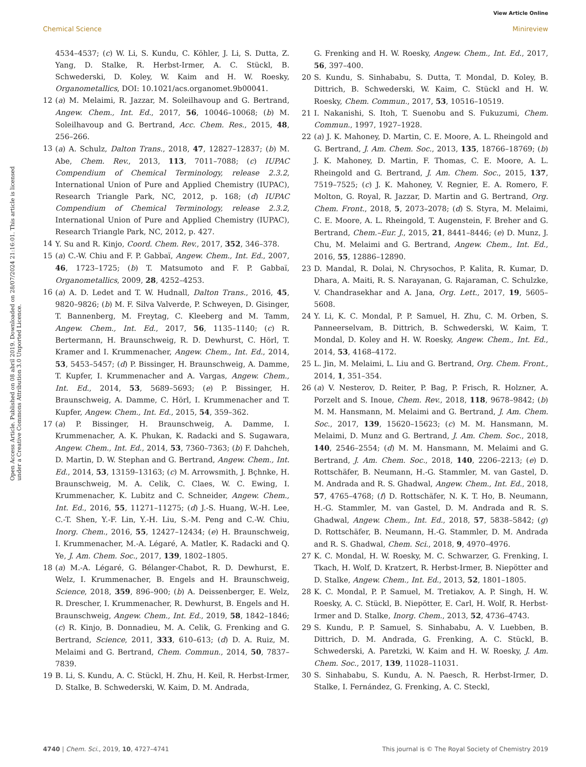View Article Online
Chemical Science Minireview
Open Access Article. Published on 08 abril 2019. Downloaded on 28/07/2024 21:16:01. This article is licensed under a Creative Commons Attribution 3.0 Unported Licence.
4534–4537; (c) W. Li, S. Kundu, C. Köhler, J. Li, S. Dutta, Z. Yang, D. Stalke, R. Herbst-Irmer, A. C. Stückl, B. Schwederski, D. Koley, W. Kaim and H. W. Roesky, Organometallics, DOI: 10.1021/acs.organomet.9b00041.
12 (a) M. Melaimi, R. Jazzar, M. Soleilhavoup and G. Bertrand, Angew. Chem., Int. Ed., 2017, 56, 10046–10068; (b) M. Soleilhavoup and G. Bertrand, Acc. Chem. Res., 2015, 48, 256–266.
13 (a) A. Schulz, Dalton Trans., 2018, 47, 12827–12837; (b) M. Abe, Chem. Rev., 2013, 113, 7011–7088; (c) IUPAC Compendium of Chemical Terminology, release 2.3.2, International Union of Pure and Applied Chemistry (IUPAC), Research Triangle Park, NC, 2012, p. 168; (d) IUPAC Compendium of Chemical Terminology, release 2.3.2, International Union of Pure and Applied Chemistry (IUPAC), Research Triangle Park, NC, 2012, p. 427.
14 Y. Su and R. Kinjo, Coord. Chem. Rev., 2017, 352, 346–378.
15 (a) C.-W. Chiu and F. P. Gabbaï, Angew. Chem., Int. Ed., 2007, 46, 1723–1725; (b) T. Matsumoto and F. P. Gabbaï, Organometallics, 2009, 28, 4252–4253.
16 (a) A. D. Ledet and T. W. Hudnall, Dalton Trans., 2016, 45, 9820–9826; (b) M. F. Silva Valverde, P. Schweyen, D. Gisinger, T. Bannenberg, M. Freytag, C. Kleeberg and M. Tamm, Angew. Chem., Int. Ed., 2017, 56, 1135–1140; (c) R. Bertermann, H. Braunschweig, R. D. Dewhurst, C. Hörl, T. Kramer and I. Krummenacher, Angew. Chem., Int. Ed., 2014, 53, 5453–5457; (d) P. Bissinger, H. Braunschweig, A. Damme, T. Kupfer, I. Krummenacher and A. Vargas, Angew. Chem., Int. Ed., 2014, 53, 5689–5693; (e) P. Bissinger, H. Braunschweig, A. Damme, C. Hörl, I. Krummenacher and T. Kupfer, Angew. Chem., Int. Ed., 2015, 54, 359–362.
17 (a) P. Bissinger, H. Braunschweig, A. Damme, I. Krummenacher, A. K. Phukan, K. Radacki and S. Sugawara, Angew. Chem., Int. Ed., 2014, 53, 7360–7363; (b) F. Dahcheh, D. Martin, D. W. Stephan and G. Bertrand, Angew. Chem., Int. Ed., 2014, 53, 13159–13163; (c) M. Arrowsmith, J. Bçhnke, H. Braunschweig, M. A. Celik, C. Claes, W. C. Ewing, I. Krummenacher, K. Lubitz and C. Schneider, Angew. Chem., Int. Ed., 2016, 55, 11271–11275; (d) J.-S. Huang, W.-H. Lee, C.-T. Shen, Y.-F. Lin, Y.-H. Liu, S.-M. Peng and C.-W. Chiu, Inorg. Chem., 2016, 55, 12427–12434; (e) H. Braunschweig, I. Krummenacher, M.-A. Légaré, A. Matler, K. Radacki and Q. Ye, J. Am. Chem. Soc., 2017, 139, 1802–1805.
18 (a) M.-A. Légaré, G. Bélanger-Chabot, R. D. Dewhurst, E. Welz, I. Krummenacher, B. Engels and H. Braunschweig, Science, 2018, 359, 896–900; (b) A. Deissenberger, E. Welz, R. Drescher, I. Krummenacher, R. Dewhurst, B. Engels and H. Braunschweig, Angew. Chem., Int. Ed., 2019, 58, 1842–1846; (c) R. Kinjo, B. Donnadieu, M. A. Celik, G. Frenking and G. Bertrand, Science, 2011, 333, 610–613; (d) D. A. Ruiz, M. Melaimi and G. Bertrand, Chem. Commun., 2014, 50, 7837–7839.
19 B. Li, S. Kundu, A. C. Stückl, H. Zhu, H. Keil, R. Herbst-Irmer, D. Stalke, B. Schwederski, W. Kaim, D. M. Andrada,
G. Frenking and H. W. Roesky, Angew. Chem., Int. Ed., 2017, 56, 397–400.
20 S. Kundu, S. Sinhababu, S. Dutta, T. Mondal, D. Koley, B. Dittrich, B. Schwederski, W. Kaim, C. Stückl and H. W. Roesky, Chem. Commun., 2017, 53, 10516–10519.
21 I. Nakanishi, S. Itoh, T. Suenobu and S. Fukuzumi, Chem. Commun., 1997, 1927–1928.
22 (a) J. K. Mahoney, D. Martin, C. E. Moore, A. L. Rheingold and G. Bertrand, J. Am. Chem. Soc., 2013, 135, 18766–18769; (b) J. K. Mahoney, D. Martin, F. Thomas, C. E. Moore, A. L. Rheingold and G. Bertrand, J. Am. Chem. Soc., 2015, 137, 7519–7525; (c) J. K. Mahoney, V. Regnier, E. A. Romero, F. Molton, G. Royal, R. Jazzar, D. Martin and G. Bertrand, Org. Chem. Front., 2018, 5, 2073–2078; (d) S. Styra, M. Melaimi, C. E. Moore, A. L. Rheingold, T. Augenstein, F. Breher and G. Bertrand, Chem.–Eur. J., 2015, 21, 8441–8446; (e) D. Munz, J. Chu, M. Melaimi and G. Bertrand, Angew. Chem., Int. Ed., 2016, 55, 12886–12890.
23 D. Mandal, R. Dolai, N. Chrysochos, P. Kalita, R. Kumar, D. Dhara, A. Maiti, R. S. Narayanan, G. Rajaraman, C. Schulzke, V. Chandrasekhar and A. Jana, Org. Lett., 2017, 19, 5605–5608.
24 Y. Li, K. C. Mondal, P. P. Samuel, H. Zhu, C. M. Orben, S. Panneerselvam, B. Dittrich, B. Schwederski, W. Kaim, T. Mondal, D. Koley and H. W. Roesky, Angew. Chem., Int. Ed., 2014, 53, 4168–4172.
25 L. Jin, M. Melaimi, L. Liu and G. Bertrand, Org. Chem. Front., 2014, 1, 351–354.
26 (a) V. Nesterov, D. Reiter, P. Bag, P. Frisch, R. Holzner, A. Porzelt and S. Inoue, Chem. Rev., 2018, 118, 9678–9842; (b) M. M. Hansmann, M. Melaimi and G. Bertrand, J. Am. Chem. Soc., 2017, 139, 15620–15623; (c) M. M. Hansmann, M. Melaimi, D. Munz and G. Bertrand, J. Am. Chem. Soc., 2018, 140, 2546–2554; (d) M. M. Hansmann, M. Melaimi and G. Bertrand, J. Am. Chem. Soc., 2018, 140, 2206–2213; (e) D. Rottschäfer, B. Neumann, H.-G. Stammler, M. van Gastel, D. M. Andrada and R. S. Ghadwal, Angew. Chem., Int. Ed., 2018, 57, 4765–4768; (f) D. Rottschäfer, N. K. T. Ho, B. Neumann, H.-G. Stammler, M. van Gastel, D. M. Andrada and R. S. Ghadwal, Angew. Chem., Int. Ed., 2018, 57, 5838–5842; (g) D. Rottschäfer, B. Neumann, H.-G. Stammler, D. M. Andrada and R. S. Ghadwal, Chem. Sci., 2018, 9, 4970–4976.
27 K. C. Mondal, H. W. Roesky, M. C. Schwarzer, G. Frenking, I. Tkach, H. Wolf, D. Kratzert, R. Herbst-Irmer, B. Niepötter and D. Stalke, Angew. Chem., Int. Ed., 2013, 52, 1801–1805.
28 K. C. Mondal, P. P. Samuel, M. Tretiakov, A. P. Singh, H. W. Roesky, A. C. Stückl, B. Niepötter, E. Carl, H. Wolf, R. Herbst-Irmer and D. Stalke, Inorg. Chem., 2013, 52, 4736–4743.
29 S. Kundu, P. P. Samuel, S. Sinhababu, A. V. Luebben, B. Dittrich, D. M. Andrada, G. Frenking, A. C. Stückl, B. Schwederski, A. Paretzki, W. Kaim and H. W. Roesky, J. Am. Chem. Soc., 2017, 139, 11028–11031.
30 S. Sinhababu, S. Kundu, A. N. Paesch, R. Herbst-Irmer, D. Stalke, I. Fernández, G. Frenking, A. C. Steckl,
4740 | Chem. Sci., 2019, 10, 4727–4741 This journal is © The Royal Society of Chemistry 2019